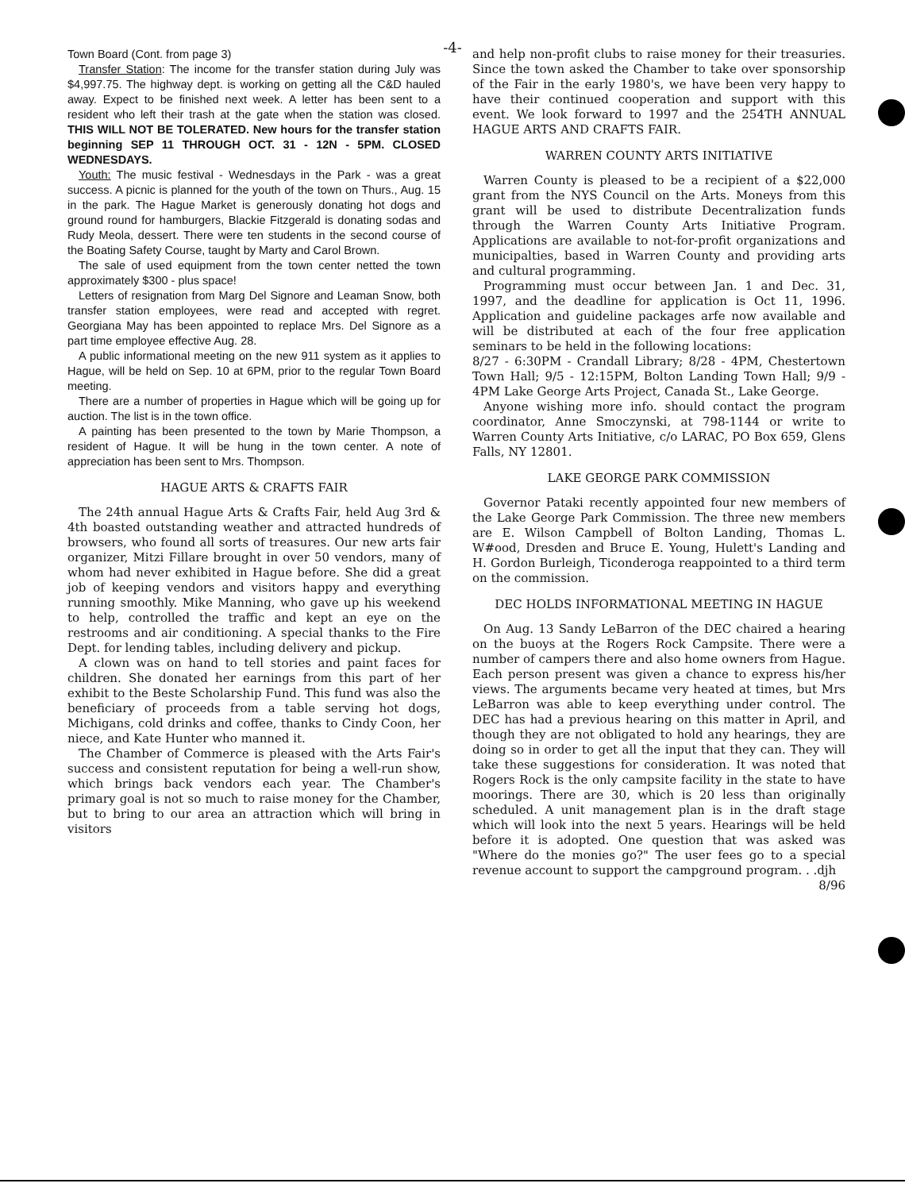-4-
Town Board (Cont. from page 3)
Transfer Station: The income for the transfer station during July was $4,997.75. The highway dept. is working on getting all the C&D hauled away. Expect to be finished next week. A letter has been sent to a resident who left their trash at the gate when the station was closed. THIS WILL NOT BE TOLERATED. New hours for the transfer station beginning SEP 11 THROUGH OCT. 31 - 12N - 5PM. CLOSED WEDNESDAYS.
Youth: The music festival - Wednesdays in the Park - was a great success. A picnic is planned for the youth of the town on Thurs., Aug. 15 in the park. The Hague Market is generously donating hot dogs and ground round for hamburgers, Blackie Fitzgerald is donating sodas and Rudy Meola, dessert. There were ten students in the second course of the Boating Safety Course, taught by Marty and Carol Brown.
The sale of used equipment from the town center netted the town approximately $300 - plus space!
Letters of resignation from Marg Del Signore and Leaman Snow, both transfer station employees, were read and accepted with regret. Georgiana May has been appointed to replace Mrs. Del Signore as a part time employee effective Aug. 28.
A public informational meeting on the new 911 system as it applies to Hague, will be held on Sep. 10 at 6PM, prior to the regular Town Board meeting.
There are a number of properties in Hague which will be going up for auction. The list is in the town office.
A painting has been presented to the town by Marie Thompson, a resident of Hague. It will be hung in the town center. A note of appreciation has been sent to Mrs. Thompson.
HAGUE ARTS & CRAFTS FAIR
The 24th annual Hague Arts & Crafts Fair, held Aug 3rd & 4th boasted outstanding weather and attracted hundreds of browsers, who found all sorts of treasures. Our new arts fair organizer, Mitzi Fillare brought in over 50 vendors, many of whom had never exhibited in Hague before. She did a great job of keeping vendors and visitors happy and everything running smoothly. Mike Manning, who gave up his weekend to help, controlled the traffic and kept an eye on the restrooms and air conditioning. A special thanks to the Fire Dept. for lending tables, including delivery and pickup.
A clown was on hand to tell stories and paint faces for children. She donated her earnings from this part of her exhibit to the Beste Scholarship Fund. This fund was also the beneficiary of proceeds from a table serving hot dogs, Michigans, cold drinks and coffee, thanks to Cindy Coon, her niece, and Kate Hunter who manned it.
The Chamber of Commerce is pleased with the Arts Fair's success and consistent reputation for being a well-run show, which brings back vendors each year. The Chamber's primary goal is not so much to raise money for the Chamber, but to bring to our area an attraction which will bring in visitors
and help non-profit clubs to raise money for their treasuries. Since the town asked the Chamber to take over sponsorship of the Fair in the early 1980's, we have been very happy to have their continued cooperation and support with this event. We look forward to 1997 and the 254TH ANNUAL HAGUE ARTS AND CRAFTS FAIR.
WARREN COUNTY ARTS INITIATIVE
Warren County is pleased to be a recipient of a $22,000 grant from the NYS Council on the Arts. Moneys from this grant will be used to distribute Decentralization funds through the Warren County Arts Initiative Program. Applications are available to not-for-profit organizations and municipalties, based in Warren County and providing arts and cultural programming.
Programming must occur between Jan. 1 and Dec. 31, 1997, and the deadline for application is Oct 11, 1996. Application and guideline packages arfe now available and will be distributed at each of the four free application seminars to be held in the following locations:
8/27 - 6:30PM - Crandall Library; 8/28 - 4PM, Chestertown Town Hall; 9/5 - 12:15PM, Bolton Landing Town Hall; 9/9 - 4PM Lake George Arts Project, Canada St., Lake George.
Anyone wishing more info. should contact the program coordinator, Anne Smoczynski, at 798-1144 or write to Warren County Arts Initiative, c/o LARAC, PO Box 659, Glens Falls, NY 12801.
LAKE GEORGE PARK COMMISSION
Governor Pataki recently appointed four new members of the Lake George Park Commission. The three new members are E. Wilson Campbell of Bolton Landing, Thomas L. W#ood, Dresden and Bruce E. Young, Hulett's Landing and H. Gordon Burleigh, Ticonderoga reappointed to a third term on the commission.
DEC HOLDS INFORMATIONAL MEETING IN HAGUE
On Aug. 13 Sandy LeBarron of the DEC chaired a hearing on the buoys at the Rogers Rock Campsite. There were a number of campers there and also home owners from Hague. Each person present was given a chance to express his/her views. The arguments became very heated at times, but Mrs LeBarron was able to keep everything under control. The DEC has had a previous hearing on this matter in April, and though they are not obligated to hold any hearings, they are doing so in order to get all the input that they can. They will take these suggestions for consideration. It was noted that Rogers Rock is the only campsite facility in the state to have moorings. There are 30, which is 20 less than originally scheduled. A unit management plan is in the draft stage which will look into the next 5 years. Hearings will be held before it is adopted. One question that was asked was "Where do the monies go?" The user fees go to a special revenue account to support the campground program. . .djh 8/96